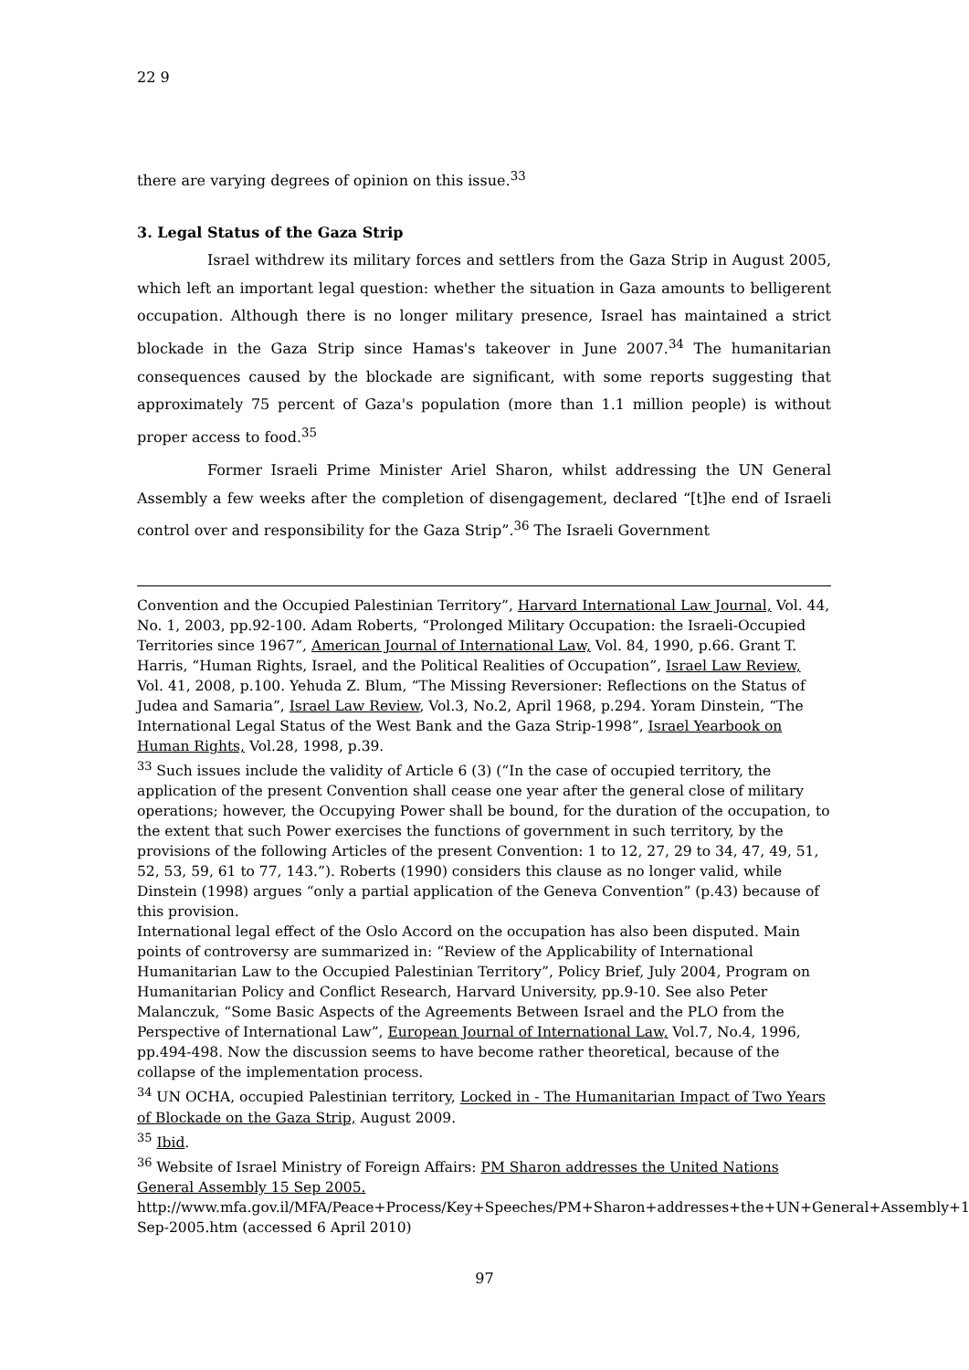22 9
there are varying degrees of opinion on this issue.<sup>33</sup>
3. Legal Status of the Gaza Strip
Israel withdrew its military forces and settlers from the Gaza Strip in August 2005, which left an important legal question: whether the situation in Gaza amounts to belligerent occupation. Although there is no longer military presence, Israel has maintained a strict blockade in the Gaza Strip since Hamas's takeover in June 2007.<sup>34</sup> The humanitarian consequences caused by the blockade are significant, with some reports suggesting that approximately 75 percent of Gaza's population (more than 1.1 million people) is without proper access to food.<sup>35</sup>
Former Israeli Prime Minister Ariel Sharon, whilst addressing the UN General Assembly a few weeks after the completion of disengagement, declared “[t]he end of Israeli control over and responsibility for the Gaza Strip”.<sup>36</sup> The Israeli Government
Convention and the Occupied Palestinian Territory”, Harvard International Law Journal, Vol. 44, No. 1, 2003, pp.92-100. Adam Roberts, “Prolonged Military Occupation: the Israeli-Occupied Territories since 1967”, American Journal of International Law, Vol. 84, 1990, p.66. Grant T. Harris, “Human Rights, Israel, and the Political Realities of Occupation”, Israel Law Review, Vol. 41, 2008, p.100. Yehuda Z. Blum, “The Missing Reversioner: Reflections on the Status of Judea and Samaria”, Israel Law Review, Vol.3, No.2, April 1968, p.294. Yoram Dinstein, “The International Legal Status of the West Bank and the Gaza Strip-1998”, Israel Yearbook on Human Rights, Vol.28, 1998, p.39.
<sup>33</sup> Such issues include the validity of Article 6 (3) (“In the case of occupied territory, the application of the present Convention shall cease one year after the general close of military operations; however, the Occupying Power shall be bound, for the duration of the occupation, to the extent that such Power exercises the functions of government in such territory, by the provisions of the following Articles of the present Convention: 1 to 12, 27, 29 to 34, 47, 49, 51, 52, 53, 59, 61 to 77, 143.”). Roberts (1990) considers this clause as no longer valid, while Dinstein (1998) argues “only a partial application of the Geneva Convention” (p.43) because of this provision.
International legal effect of the Oslo Accord on the occupation has also been disputed. Main points of controversy are summarized in: “Review of the Applicability of International Humanitarian Law to the Occupied Palestinian Territory”, Policy Brief, July 2004, Program on Humanitarian Policy and Conflict Research, Harvard University, pp.9-10. See also Peter Malanczuk, “Some Basic Aspects of the Agreements Between Israel and the PLO from the Perspective of International Law”, European Journal of International Law, Vol.7, No.4, 1996, pp.494-498. Now the discussion seems to have become rather theoretical, because of the collapse of the implementation process.
<sup>34</sup> UN OCHA, occupied Palestinian territory, Locked in - The Humanitarian Impact of Two Years of Blockade on the Gaza Strip, August 2009.
<sup>35</sup> Ibid.
<sup>36</sup> Website of Israel Ministry of Foreign Affairs: PM Sharon addresses the United Nations General Assembly 15 Sep 2005.
http://www.mfa.gov.il/MFA/Peace+Process/Key+Speeches/PM+Sharon+addresses+the+UN+General+Assembly+15-Sep-2005.htm (accessed 6 April 2010)
97